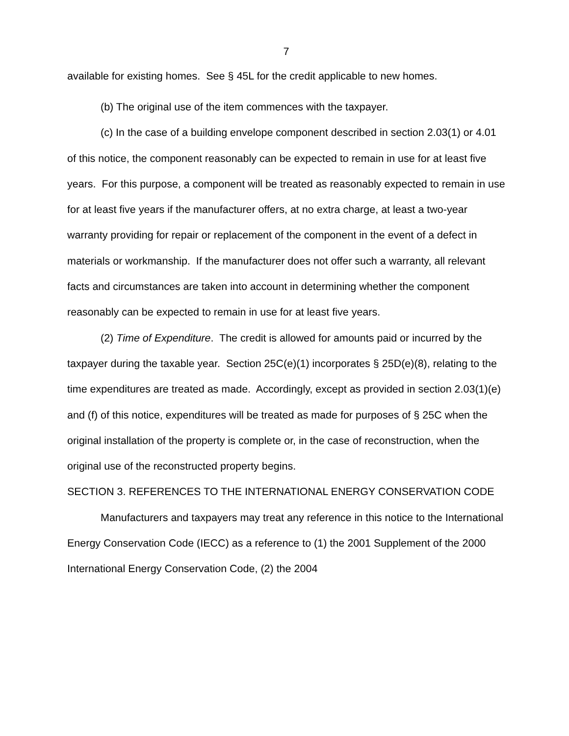7
available for existing homes. See § 45L for the credit applicable to new homes.
(b) The original use of the item commences with the taxpayer.
(c) In the case of a building envelope component described in section 2.03(1) or 4.01 of this notice, the component reasonably can be expected to remain in use for at least five years. For this purpose, a component will be treated as reasonably expected to remain in use for at least five years if the manufacturer offers, at no extra charge, at least a two-year warranty providing for repair or replacement of the component in the event of a defect in materials or workmanship. If the manufacturer does not offer such a warranty, all relevant facts and circumstances are taken into account in determining whether the component reasonably can be expected to remain in use for at least five years.
(2) Time of Expenditure. The credit is allowed for amounts paid or incurred by the taxpayer during the taxable year. Section 25C(e)(1) incorporates § 25D(e)(8), relating to the time expenditures are treated as made. Accordingly, except as provided in section 2.03(1)(e) and (f) of this notice, expenditures will be treated as made for purposes of § 25C when the original installation of the property is complete or, in the case of reconstruction, when the original use of the reconstructed property begins.
SECTION 3. REFERENCES TO THE INTERNATIONAL ENERGY CONSERVATION CODE
Manufacturers and taxpayers may treat any reference in this notice to the International Energy Conservation Code (IECC) as a reference to (1) the 2001 Supplement of the 2000 International Energy Conservation Code, (2) the 2004